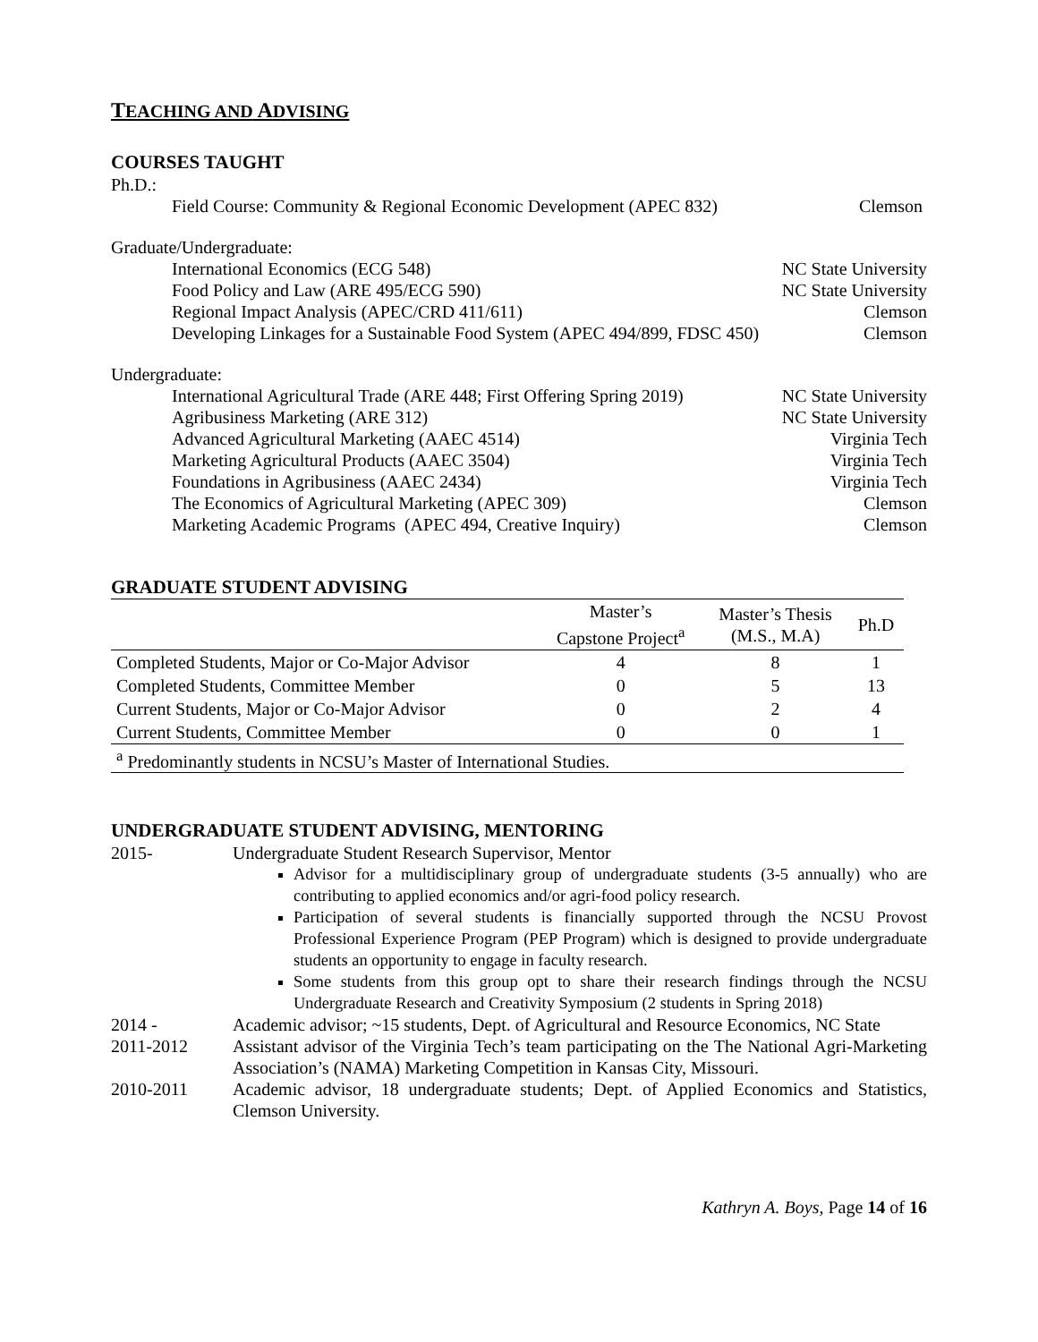TEACHING AND ADVISING
COURSES TAUGHT
Ph.D.:
Field Course: Community & Regional Economic Development (APEC 832) Clemson
Graduate/Undergraduate:
International Economics (ECG 548) NC State University
Food Policy and Law (ARE 495/ECG 590) NC State University
Regional Impact Analysis (APEC/CRD 411/611) Clemson
Developing Linkages for a Sustainable Food System (APEC 494/899, FDSC 450) Clemson
Undergraduate:
International Agricultural Trade (ARE 448; First Offering Spring 2019) NC State University
Agribusiness Marketing (ARE 312) NC State University
Advanced Agricultural Marketing (AAEC 4514) Virginia Tech
Marketing Agricultural Products (AAEC 3504) Virginia Tech
Foundations in Agribusiness (AAEC 2434) Virginia Tech
The Economics of Agricultural Marketing (APEC 309) Clemson
Marketing Academic Programs (APEC 494, Creative Inquiry) Clemson
GRADUATE STUDENT ADVISING
| | Master’s Capstone Project<sup>a</sup> | Master’s Thesis (M.S., M.A) | Ph.D |
| --- | --- | --- | --- |
| Completed Students, Major or Co-Major Advisor | 4 | 8 | 1 |
| Completed Students, Committee Member | 0 | 5 | 13 |
| Current Students, Major or Co-Major Advisor | 0 | 2 | 4 |
| Current Students, Committee Member | 0 | 0 | 1 |
| <sup>a</sup> Predominantly students in NCSU’s Master of International Studies. | | | |
UNDERGRADUATE STUDENT ADVISING, MENTORING
2015- Undergraduate Student Research Supervisor, Mentor
Advisor for a multidisciplinary group of undergraduate students (3-5 annually) who are contributing to applied economics and/or agri-food policy research.
Participation of several students is financially supported through the NCSU Provost Professional Experience Program (PEP Program) which is designed to provide undergraduate students an opportunity to engage in faculty research.
Some students from this group opt to share their research findings through the NCSU Undergraduate Research and Creativity Symposium (2 students in Spring 2018)
2014 - Academic advisor; ~15 students, Dept. of Agricultural and Resource Economics, NC State
2011-2012 Assistant advisor of the Virginia Tech’s team participating on the The National Agri-Marketing Association’s (NAMA) Marketing Competition in Kansas City, Missouri.
2010-2011 Academic advisor, 18 undergraduate students; Dept. of Applied Economics and Statistics, Clemson University.
Kathryn A. Boys, Page 14 of 16